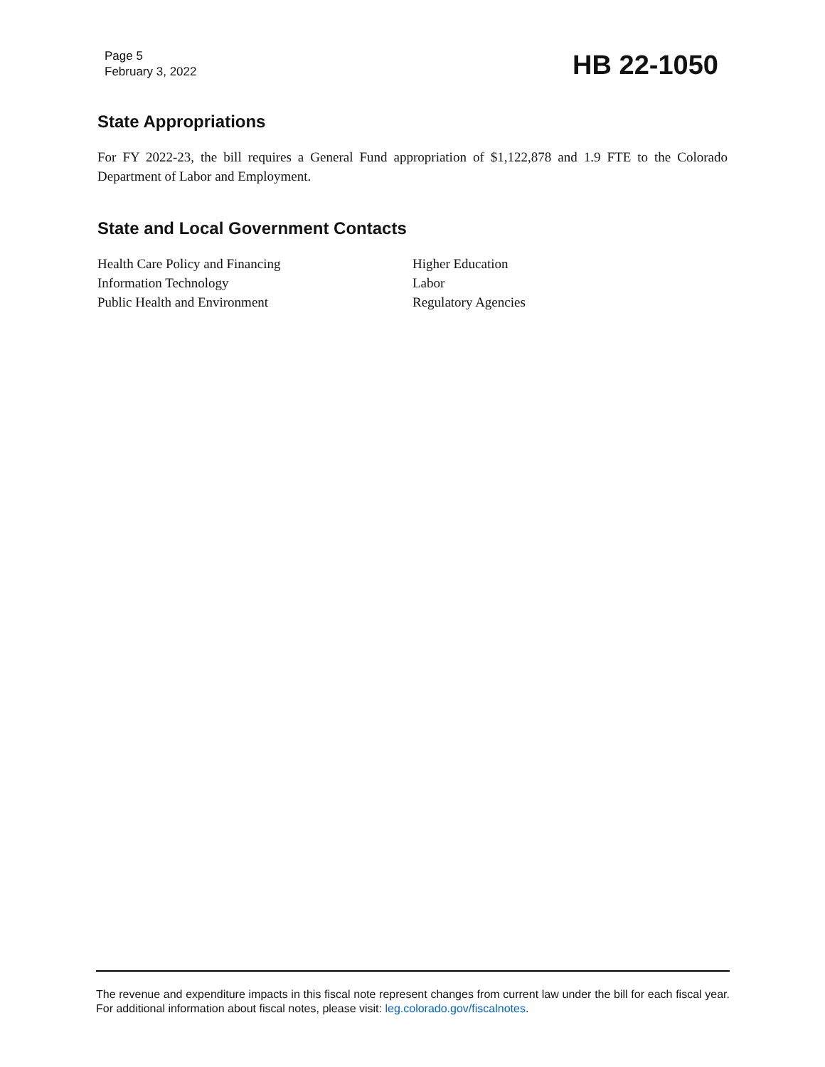Page 5
February 3, 2022
HB 22-1050
State Appropriations
For FY 2022-23, the bill requires a General Fund appropriation of $1,122,878 and 1.9 FTE to the Colorado Department of Labor and Employment.
State and Local Government Contacts
Health Care Policy and Financing
Information Technology
Public Health and Environment
Higher Education
Labor
Regulatory Agencies
The revenue and expenditure impacts in this fiscal note represent changes from current law under the bill for each fiscal year. For additional information about fiscal notes, please visit: leg.colorado.gov/fiscalnotes.